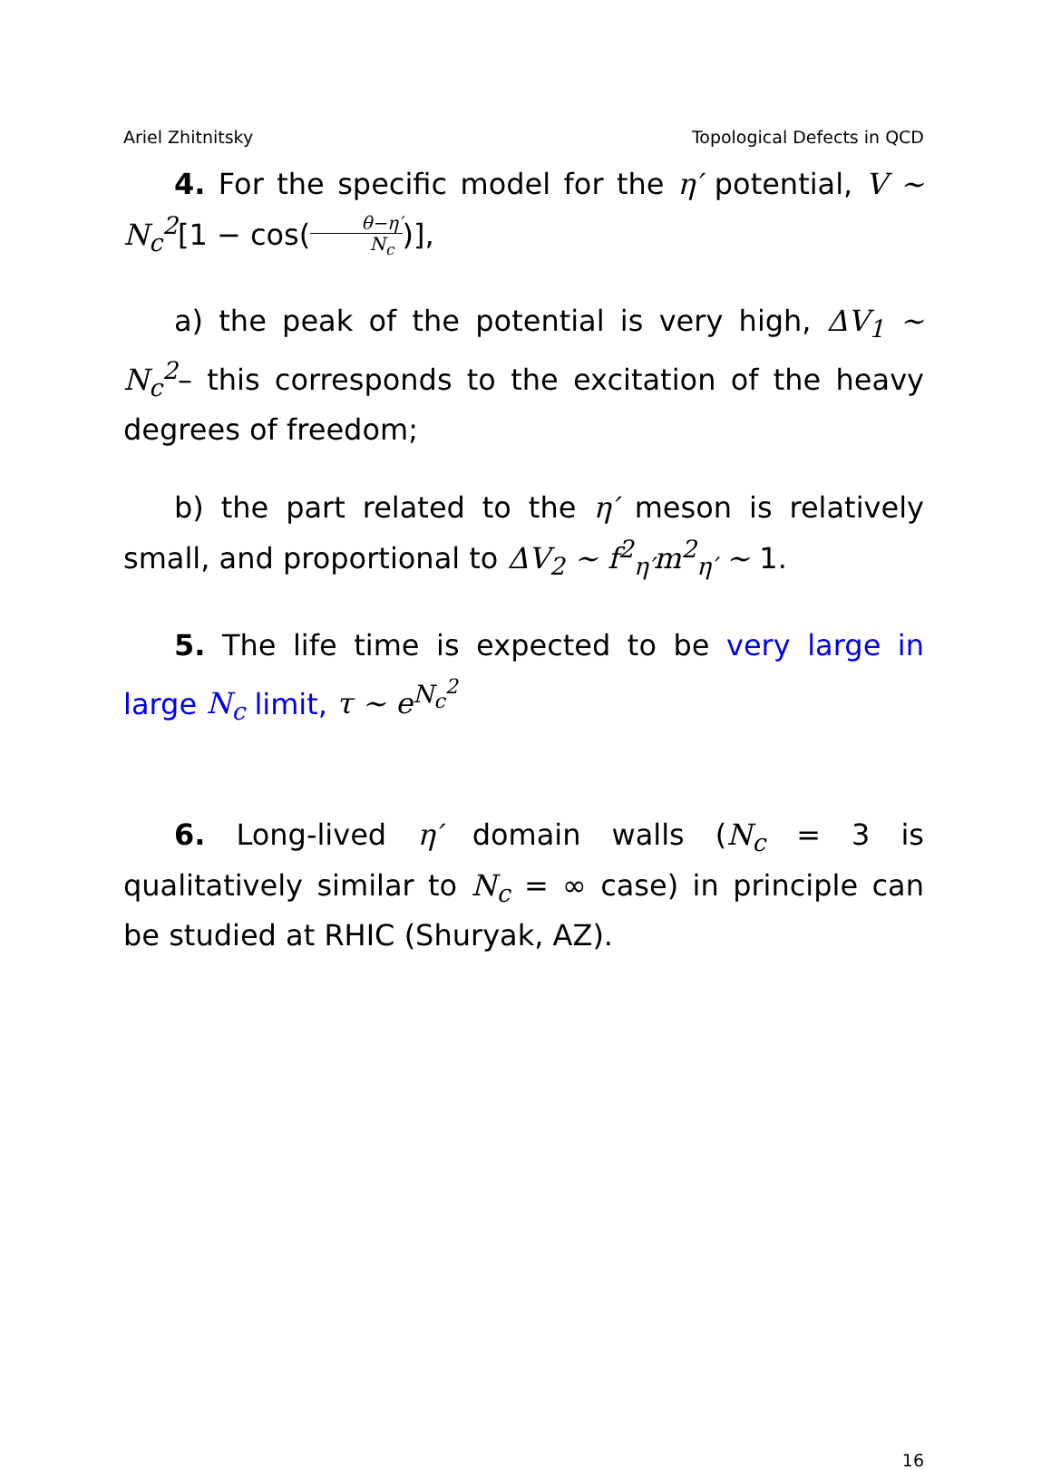Ariel Zhitnitsky Topological Defects in QCD
4. For the specific model for the η′ potential, V ∼ N<sub>c</sub><sup>2</sup>[1 − cos(θ−η′ N<sub>c</sub>)],
a) the peak of the potential is very high, ΔV<sub>1</sub> ∼ N<sub>c</sub><sup>2</sup>– this corresponds to the excitation of the heavy degrees of freedom;
b) the part related to the η′ meson is relatively small, and proportional to ΔV<sub>2</sub> ∼ f<sup>2</sup><sub>η′</sub>m<sup>2</sup><sub>η′</sub> ∼ 1.
5. The life time is expected to be very large in large N<sub>c</sub> limit, τ ∼ e<sup>N<sub>c</sub><sup>2</sup></sup>
6. Long-lived η′ domain walls (N<sub>c</sub> = 3 is qualitatively similar to N<sub>c</sub> = ∞ case) in principle can be studied at RHIC (Shuryak, AZ).
16